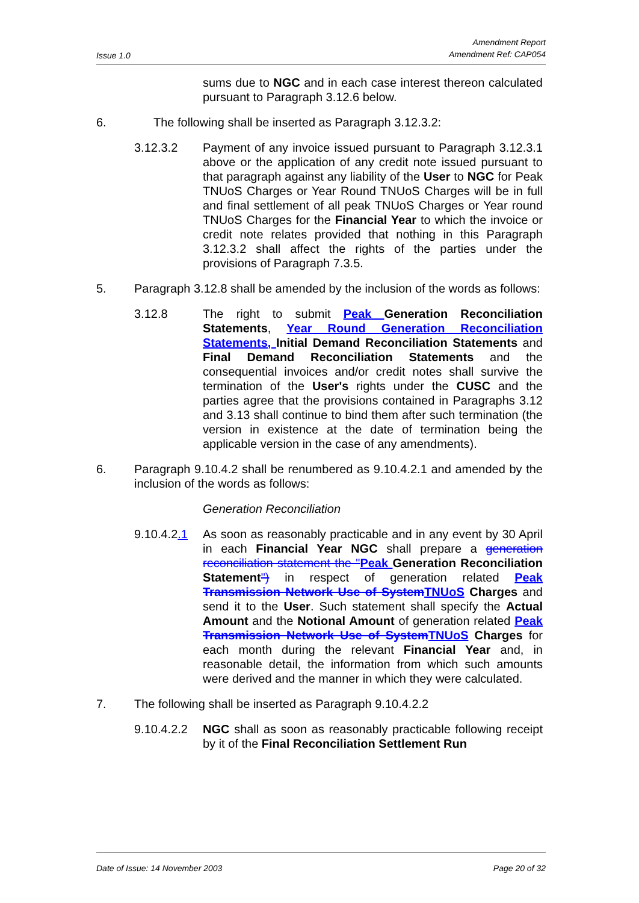Issue 1.0 Amendment Report
Amendment Ref: CAP054
sums due to NGC and in each case interest thereon calculated pursuant to Paragraph 3.12.6 below.
6. The following shall be inserted as Paragraph 3.12.3.2:
3.12.3.2 Payment of any invoice issued pursuant to Paragraph 3.12.3.1 above or the application of any credit note issued pursuant to that paragraph against any liability of the User to NGC for Peak TNUoS Charges or Year Round TNUoS Charges will be in full and final settlement of all peak TNUoS Charges or Year round TNUoS Charges for the Financial Year to which the invoice or credit note relates provided that nothing in this Paragraph 3.12.3.2 shall affect the rights of the parties under the provisions of Paragraph 7.3.5.
5. Paragraph 3.12.8 shall be amended by the inclusion of the words as follows:
3.12.8 The right to submit Peak Generation Reconciliation Statements, Year Round Generation Reconciliation Statements, Initial Demand Reconciliation Statements and Final Demand Reconciliation Statements and the consequential invoices and/or credit notes shall survive the termination of the User's rights under the CUSC and the parties agree that the provisions contained in Paragraphs 3.12 and 3.13 shall continue to bind them after such termination (the version in existence at the date of termination being the applicable version in the case of any amendments).
6. Paragraph 9.10.4.2 shall be renumbered as 9.10.4.2.1 and amended by the inclusion of the words as follows:
Generation Reconciliation
9.10.4.2.1 As soon as reasonably practicable and in any event by 30 April in each Financial Year NGC shall prepare a generation reconciliation statement the "Peak Generation Reconciliation Statement") in respect of generation related Peak Transmission Network Use of System TNUoS Charges and send it to the User. Such statement shall specify the Actual Amount and the Notional Amount of generation related Peak Transmission Network Use of System TNUoS Charges for each month during the relevant Financial Year and, in reasonable detail, the information from which such amounts were derived and the manner in which they were calculated.
7. The following shall be inserted as Paragraph 9.10.4.2.2
9.10.4.2.2 NGC shall as soon as reasonably practicable following receipt by it of the Final Reconciliation Settlement Run
Date of Issue: 14 November 2003 Page 20 of 32